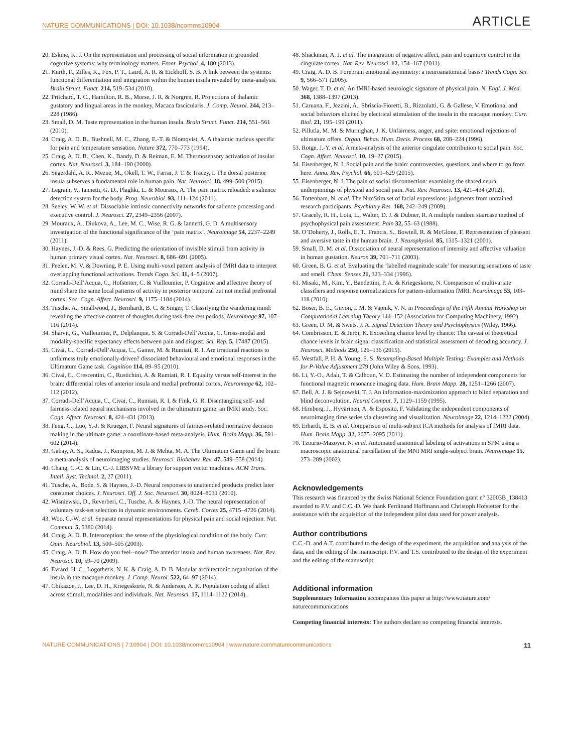NATURE COMMUNICATIONS | DOI: 10.1038/ncomms10904 ARTICLE
20. Eskine, K. J. On the representation and processing of social information in grounded cognitive systems: why terminology matters. Front. Psychol. 4, 180 (2013).
21. Kurth, F., Zilles, K., Fox, P. T., Laird, A. R. & Eickhoff, S. B. A link between the systems: functional differentiation and integration within the human insula revealed by meta-analysis. Brain Struct. Funct. 214, 519–534 (2010).
22. Pritchard, T. C., Hamilton, R. B., Morse, J. R. & Norgren, R. Projections of thalamic gustatory and lingual areas in the monkey, Macaca fascicularis. J. Comp. Neurol. 244, 213–228 (1986).
23. Small, D. M. Taste representation in the human insula. Brain Struct. Funct. 214, 551–561 (2010).
24. Craig, A. D. B., Bushnell, M. C., Zhang, E.-T. & Blomqvist, A. A thalamic nucleus specific for pain and temperature sensation. Nature 372, 770–773 (1994).
25. Craig, A. D. B., Chen, K., Bandy, D. & Reiman, E. M. Thermosensory activation of insular cortex. Nat. Neurosci. 3, 184–190 (2000).
26. Segerdahl, A. R., Mezue, M., Okell, T. W., Farrar, J. T. & Tracey, I. The dorsal posterior insula subserves a fundamental role in human pain. Nat. Neurosci. 18, 499–500 (2015).
27. Legrain, V., Iannetti, G. D., Plaghki, L. & Mouraux, A. The pain matrix reloaded: a salience detection system for the body. Prog. Neurobiol. 93, 111–124 (2011).
28. Seeley, W. W. et al. Dissociable intrinsic connectivity networks for salience processing and executive control. J. Neurosci. 27, 2349–2356 (2007).
29. Mouraux, A., Diukova, A., Lee, M. C., Wise, R. G. & Iannetti, G. D. A multisensory investigation of the functional significance of the ‘pain matrix’. Neuroimage 54, 2237–2249 (2011).
30. Haynes, J.-D. & Rees, G. Predicting the orientation of invisible stimuli from activity in human primary visual cortex. Nat. Neurosci. 8, 686–691 (2005).
31. Peelen, M. V. & Downing, P. E. Using multi-voxel pattern analysis of fMRI data to interpret overlapping functional activations. Trends Cogn. Sci. 11, 4–5 (2007).
32. Corradi-Dell’Acqua, C., Hofstetter, C. & Vuilleumier, P. Cognitive and affective theory of mind share the same local patterns of activity in posterior temporal but not medial prefrontal cortex. Soc. Cogn. Affect. Neurosci. 9, 1175–1184 (2014).
33. Tusche, A., Smallwood, J., Bernhardt, B. C. & Singer, T. Classifying the wandering mind: revealing the affective content of thoughts during task-free rest periods. Neuroimage 97, 107–116 (2014).
34. Sharvit, G., Vuilleumier, P., Delplanque, S. & Corradi-Dell’Acqua, C. Cross-modal and modality-specific expectancy effects between pain and disgust. Sci. Rep. 5, 17487 (2015).
35. Civai, C., Corradi-Dell’Acqua, C., Gamer, M. & Rumiati, R. I. Are irrational reactions to unfairness truly emotionally-driven? dissociated behavioural and emotional responses in the Ultimatum Game task. Cognition 114, 89–95 (2010).
36. Civai, C., Crescentini, C., Rustichini, A. & Rumiati, R. I. Equality versus self-interest in the brain: differential roles of anterior insula and medial prefrontal cortex. Neuroimage 62, 102–112 (2012).
37. Corradi-Dell’Acqua, C., Civai, C., Rumiati, R. I. & Fink, G. R. Disentangling self- and fairness-related neural mechanisms involved in the ultimatum game: an fMRI study. Soc. Cogn. Affect. Neurosci. 8, 424–431 (2013).
38. Feng, C., Luo, Y.-J. & Krueger, F. Neural signatures of fairness-related normative decision making in the ultimate game: a coordinate-based meta-analysis. Hum. Brain Mapp. 36, 591–602 (2014).
39. Gabay, A. S., Radua, J., Kempton, M. J. & Mehta, M. A. The Ultimatum Game and the brain: a meta-analysis of neuroimaging studies. Neurosci. Biobehav. Rev. 47, 549–558 (2014).
40. Chang, C.-C. & Lin, C.-J. LIBSVM: a library for support vector machines. ACM Trans. Intell. Syst. Technol. 2, 27 (2011).
41. Tusche, A., Bode, S. & Haynes, J.-D. Neural responses to unattended products predict later consumer choices. J. Neurosci. Off. J. Soc. Neurosci. 30, 8024–8031 (2010).
42. Wisniewski, D., Reverberi, C., Tusche, A. & Haynes, J.-D. The neural representation of voluntary task-set selection in dynamic environments. Cereb. Cortex 25, 4715–4726 (2014).
43. Woo, C.-W. et al. Separate neural representations for physical pain and social rejection. Nat. Commun. 5, 5380 (2014).
44. Craig, A. D. B. Interoception: the sense of the physiological condition of the body. Curr. Opin. Neurobiol. 13, 500–505 (2003).
45. Craig, A. D. B. How do you feel--now? The anterior insula and human awareness. Nat. Rev. Neurosci. 10, 59–70 (2009).
46. Evrard, H. C., Logothetis, N. K. & Craig, A. D. B. Modular architectonic organization of the insula in the macaque monkey. J. Comp. Neurol. 522, 64–97 (2014).
47. Chikazoe, J., Lee, D. H., Kriegeskorte, N. & Anderson, A. K. Population coding of affect across stimuli, modalities and individuals. Nat. Neurosci. 17, 1114–1122 (2014).
48. Shackman, A. J. et al. The integration of negative affect, pain and cognitive control in the cingulate cortex. Nat. Rev. Neurosci. 12, 154–167 (2011).
49. Craig, A. D. B. Forebrain emotional asymmetry: a neuroanatomical basis? Trends Cogn. Sci. 9, 566–571 (2005).
50. Wager, T. D. et al. An fMRI-based neurologic signature of physical pain. N. Engl. J. Med. 368, 1388–1397 (2013).
51. Caruana, F., Jezzini, A., Sbriscia-Fioretti, B., Rizzolatti, G. & Gallese, V. Emotional and social behaviors elicited by electrical stimulation of the insula in the macaque monkey. Curr. Biol. 21, 195–199 (2011).
52. Pillutla, M. M. & Murnighan, J. K. Unfairness, anger, and spite: emotional rejections of ultimatum offers. Organ. Behav. Hum. Decis. Process 68, 208–224 (1996).
53. Rotge, J.-Y. et al. A meta-analysis of the anterior cingulate contribution to social pain. Soc. Cogn. Affect. Neurosci. 10, 19–27 (2015).
54. Eisenberger, N. I. Social pain and the brain: controversies, questions, and where to go from here. Annu. Rev. Psychol. 66, 601–629 (2015).
55. Eisenberger, N. I. The pain of social disconnection: examining the shared neural underpinnings of physical and social pain. Nat. Rev. Neurosci. 13, 421–434 (2012).
56. Tottenham, N. et al. The NimStim set of facial expressions: judgments from untrained research participants. Psychiatry Res. 168, 242–249 (2009).
57. Gracely, R. H., Lota, L., Walter, D. J. & Dubner, R. A multiple random staircase method of psychophysical pain assessment. Pain 32, 55–63 (1988).
58. O’Doherty, J., Rolls, E. T., Francis, S., Bowtell, R. & McGlone, F. Representation of pleasant and aversive taste in the human brain. J. Neurophysiol. 85, 1315–1321 (2001).
59. Small, D. M. et al. Dissociation of neural representation of intensity and affective valuation in human gustation. Neuron 39, 701–711 (2003).
60. Green, B. G. et al. Evaluating the ‘labelled magnitude scale’ for measuring sensations of taste and smell. Chem. Senses 21, 323–334 (1996).
61. Misaki, M., Kim, Y., Bandettini, P. A. & Kriegeskorte, N. Comparison of multivariate classifiers and response normalizations for pattern-information fMRI. Neuroimage 53, 103–118 (2010).
62. Boser, B. E., Guyon, I. M. & Vapnik, V. N. in Proceedings of the Fifth Annual Workshop on Computational Learning Theory 144–152 (Association for Computing Machinery, 1992).
63. Green, D. M. & Swets, J. A. Signal Detection Theory and Psychophysics (Wiley, 1966).
64. Combrisson, E. & Jerbi, K. Exceeding chance level by chance: The caveat of theoretical chance levels in brain signal classification and statistical assessment of decoding accuracy. J. Neurosci. Methods 250, 126–136 (2015).
65. Westfall, P. H. & Young, S. S. Resampling-Based Multiple Testing: Examples and Methods for P-Value Adjustment 279 (John Wiley & Sons, 1993).
66. Li, Y.-O., Adalı, T. & Calhoun, V. D. Estimating the number of independent components for functional magnetic resonance imaging data. Hum. Brain Mapp. 28, 1251–1266 (2007).
67. Bell, A. J. & Sejnowski, T. J. An information-maximization approach to blind separation and blind deconvolution. Neural Comput. 7, 1129–1159 (1995).
68. Himberg, J., Hyvärinen, A. & Esposito, F. Validating the independent components of neuroimaging time series via clustering and visualization. Neuroimage 22, 1214–1222 (2004).
69. Erhardt, E. B. et al. Comparison of multi-subject ICA methods for analysis of fMRI data. Hum. Brain Mapp. 32, 2075–2095 (2011).
70. Tzourio-Mazoyer, N. et al. Automated anatomical labeling of activations in SPM using a macroscopic anatomical parcellation of the MNI MRI single-subject brain. Neuroimage 15, 273–289 (2002).
Acknowledgements
This research was financed by the Swiss National Science Foundation grant n° 32003B_138413 awarded to P.V. and C.C.-D. We thank Ferdinand Hoffmann and Christoph Hofstetter for the assistance with the acquisition of the independent pilot data used for power analysis.
Author contributions
C.C.-D. and A.T. contributed to the design of the experiment, the acquisition and analysis of the data, and the editing of the manuscript. P.V. and T.S. contributed to the design of the experiment and the editing of the manuscript.
Additional information
Supplementary Information accompanies this paper at http://www.nature.com/ naturecommunications
Competing financial interests: The authors declare no competing financial interests.
NATURE COMMUNICATIONS | 7:10904 | DOI: 10.1038/ncomms10904 | www.nature.com/naturecommunications 11